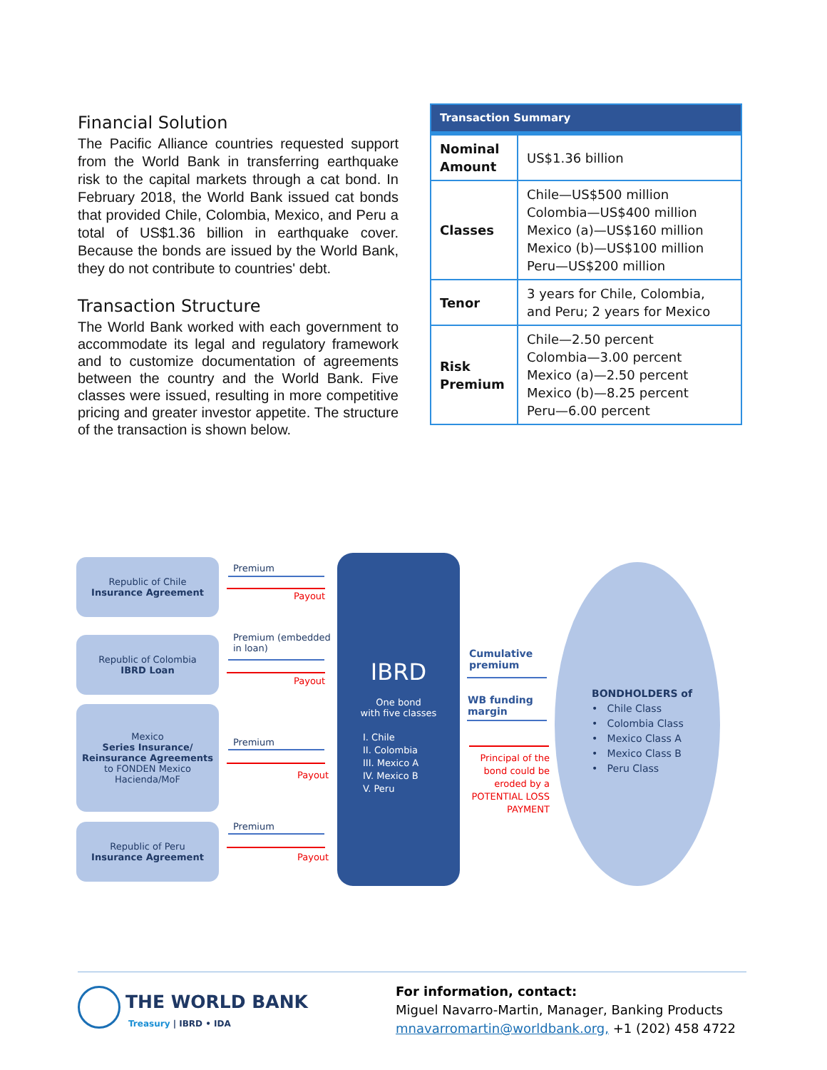Financial Solution
The Pacific Alliance countries requested support from the World Bank in transferring earthquake risk to the capital markets through a cat bond. In February 2018, the World Bank issued cat bonds that provided Chile, Colombia, Mexico, and Peru a total of US$1.36 billion in earthquake cover. Because the bonds are issued by the World Bank, they do not contribute to countries' debt.
Transaction Structure
The World Bank worked with each government to accommodate its legal and regulatory framework and to customize documentation of agreements between the country and the World Bank. Five classes were issued, resulting in more competitive pricing and greater investor appetite. The structure of the transaction is shown below.
| Transaction Summary | |
| --- | --- |
| Nominal Amount | US$1.36 billion |
| Classes | Chile—US$500 million Colombia—US$400 million Mexico (a)—US$160 million Mexico (b)—US$100 million Peru—US$200 million |
| Tenor | 3 years for Chile, Colombia, and Peru; 2 years for Mexico |
| Risk Premium | Chile—2.50 percent Colombia—3.00 percent Mexico (a)—2.50 percent Mexico (b)—8.25 percent Peru—6.00 percent |
Republic of Chile
Insurance Agreement
Republic of Colombia
IBRD Loan
Mexico
Series Insurance/ Reinsurance Agreements
to FONDEN Mexico Hacienda/MoF
Republic of Peru
Insurance Agreement
Premium
Payout
Premium (embedded
in loan)
Payout
Premium
Payout
Premium
Payout
IBRD
One bond
with five classes
I. Chile
II. Colombia
III. Mexico A
IV. Mexico B
V. Peru
Cumulative
premium
WB funding
margin
Principal of the bond could be eroded by a POTENTIAL LOSS PAYMENT
BONDHOLDERS of
• Chile Class
• Colombia Class
• Mexico Class A
• Mexico Class B
• Peru Class
THE WORLD BANK
Treasury | IBRD • IDA
For information, contact:
Miguel Navarro-Martin, Manager, Banking Products
mnavarromartin@worldbank.org, +1 (202) 458 4722